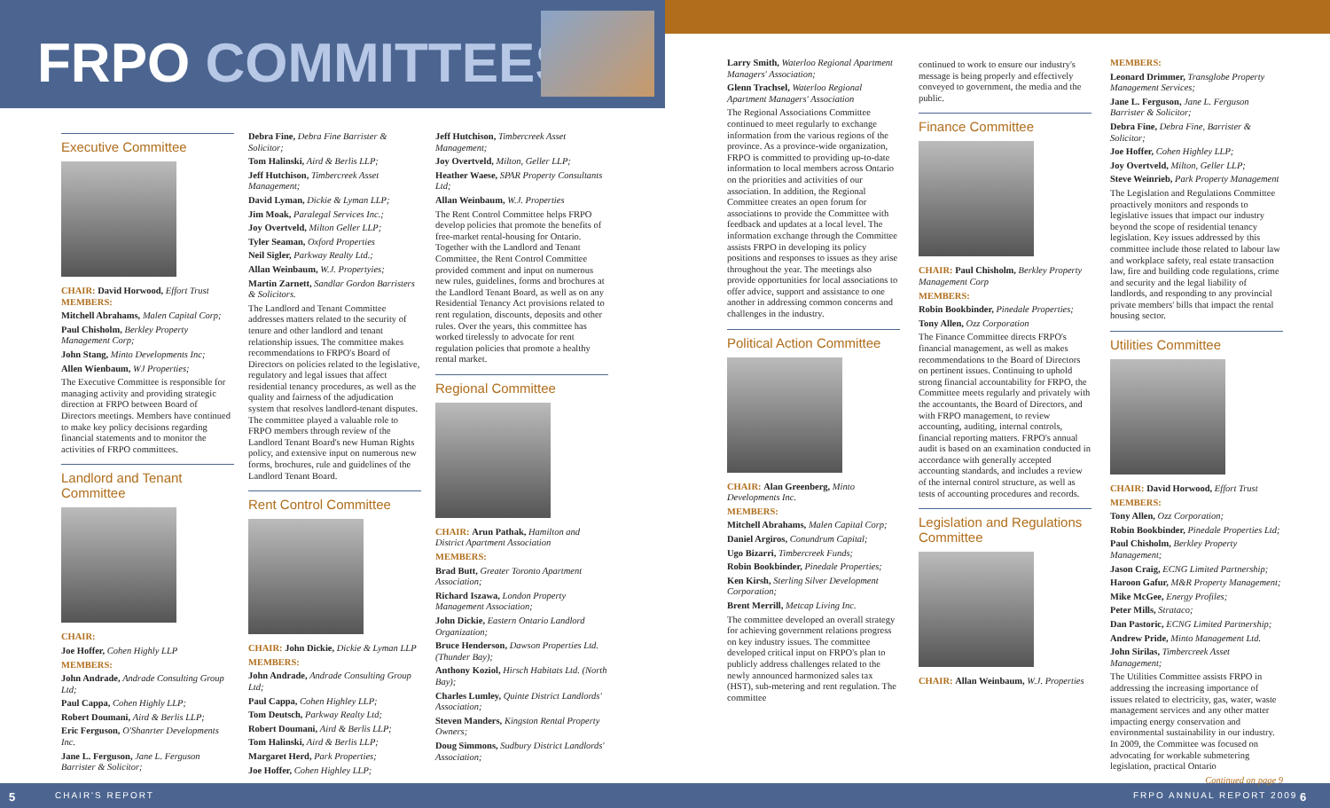FRPO COMMITTEES
Executive Committee
CHAIR: David Horwood, Effort Trust
MEMBERS:
Mitchell Abrahams, Malen Capital Corp;
Paul Chisholm, Berkley Property Management Corp;
John Stang, Minto Developments Inc;
Allen Wienbaum, WJ Properties;
The Executive Committee is responsible for managing activity and providing strategic direction at FRPO between Board of Directors meetings. Members have continued to make key policy decisions regarding financial statements and to monitor the activities of FRPO committees.
Landlord and Tenant Committee
CHAIR:
Joe Hoffer, Cohen Highly LLP
MEMBERS:
John Andrade, Andrade Consulting Group Ltd;
Paul Cappa, Cohen Highly LLP;
Robert Doumani, Aird & Berlis LLP;
Eric Ferguson, O'Shanrter Developments Inc.
Jane L. Ferguson, Jane L. Ferguson Barrister & Solicitor;
Debra Fine, Debra Fine Barrister & Solicitor;
Tom Halinski, Aird & Berlis LLP;
Jeff Hutchison, Timbercreek Asset Management;
David Lyman, Dickie & Lyman LLP;
Jim Moak, Paralegal Services Inc.;
Joy Overtveld, Milton Geller LLP;
Tyler Seaman, Oxford Properties
Neil Sigler, Parkway Realty Ltd.;
Allan Weinbaum, W.J. Propertyies;
Martin Zarnett, Sandlar Gordon Barristers & Solicitors.
The Landlord and Tenant Committee addresses matters related to the security of tenure and other landlord and tenant relationship issues. The committee makes recommendations to FRPO's Board of Directors on policies related to the legislative, regulatory and legal issues that affect residential tenancy procedures, as well as the quality and fairness of the adjudication system that resolves landlord-tenant disputes. The committee played a valuable role to FRPO members through review of the Landlord Tenant Board's new Human Rights policy, and extensive input on numerous new forms, brochures, rule and guidelines of the Landlord Tenant Board.
Rent Control Committee
CHAIR: John Dickie, Dickie & Lyman LLP
MEMBERS:
John Andrade, Andrade Consulting Group Ltd;
Paul Cappa, Cohen Highley LLP;
Tom Deutsch, Parkway Realty Ltd;
Robert Doumani, Aird & Berlis LLP;
Tom Halinski, Aird & Berlis LLP;
Margaret Herd, Park Properties;
Joe Hoffer, Cohen Highley LLP;
Jeff Hutchison, Timbercreek Asset Management;
Joy Overtveld, Milton, Geller LLP;
Heather Waese, SPAR Property Consultants Ltd;
Allan Weinbaum, W.J. Properties
The Rent Control Committee helps FRPO develop policies that promote the benefits of free-market rental-housing for Ontario. Together with the Landlord and Tenant Committee, the Rent Control Committee provided comment and input on numerous new rules, guidelines, forms and brochures at the Landlord Tenant Board, as well as on any Residential Tenancy Act provisions related to rent regulation, discounts, deposits and other rules. Over the years, this committee has worked tirelessly to advocate for rent regulation policies that promote a healthy rental market.
Regional Committee
CHAIR: Arun Pathak, Hamilton and District Apartment Association
MEMBERS:
Brad Butt, Greater Toronto Apartment Association;
Richard Iszawa, London Property Management Association;
John Dickie, Eastern Ontario Landlord Organization;
Bruce Henderson, Dawson Properties Ltd. (Thunder Bay);
Anthony Koziol, Hirsch Habitats Ltd. (North Bay);
Charles Lumley, Quinte District Landlords' Association;
Steven Manders, Kingston Rental Property Owners;
Doug Simmons, Sudbury District Landlords' Association;
Larry Smith, Waterloo Regional Apartment Managers' Association;
Glenn Trachsel, Waterloo Regional Apartment Managers' Association
The Regional Associations Committee continued to meet regularly to exchange information from the various regions of the province. As a province-wide organization, FRPO is committed to providing up-to-date information to local members across Ontario on the priorities and activities of our association. In addition, the Regional Committee creates an open forum for associations to provide the Committee with feedback and updates at a local level. The information exchange through the Committee assists FRPO in developing its policy positions and responses to issues as they arise throughout the year. The meetings also provide opportunities for local associations to offer advice, support and assistance to one another in addressing common concerns and challenges in the industry.
Political Action Committee
CHAIR: Alan Greenberg, Minto Developments Inc.
MEMBERS:
Mitchell Abrahams, Malen Capital Corp;
Daniel Argiros, Conundrum Capital;
Ugo Bizarri, Timbercreek Funds;
Robin Bookbinder, Pinedale Properties;
Ken Kirsh, Sterling Silver Development Corporation;
Brent Merrill, Metcap Living Inc.
The committee developed an overall strategy for achieving government relations progress on key industry issues. The committee developed critical input on FRPO's plan to publicly address challenges related to the newly announced harmonized sales tax (HST), sub-metering and rent regulation. The committee
continued to work to ensure our industry's message is being properly and effectively conveyed to government, the media and the public.
Finance Committee
CHAIR: Paul Chisholm, Berkley Property Management Corp
MEMBERS:
Robin Bookbinder, Pinedale Properties;
Tony Allen, Ozz Corporation
The Finance Committee directs FRPO's financial management, as well as makes recommendations to the Board of Directors on pertinent issues. Continuing to uphold strong financial accountability for FRPO, the Committee meets regularly and privately with the accountants, the Board of Directors, and with FRPO management, to review accounting, auditing, internal controls, financial reporting matters. FRPO's annual audit is based on an examination conducted in accordance with generally accepted accounting standards, and includes a review of the internal control structure, as well as tests of accounting procedures and records.
Legislation and Regulations Committee
CHAIR: Allan Weinbaum, W.J. Properties
MEMBERS:
Leonard Drimmer, Transglobe Property Management Services;
Jane L. Ferguson, Jane L. Ferguson Barrister & Solicitor;
Debra Fine, Debra Fine, Barrister & Solicitor;
Joe Hoffer, Cohen Highley LLP;
Joy Overtveld, Milton, Geller LLP;
Steve Weinrieb, Park Property Management
The Legislation and Regulations Committee proactively monitors and responds to legislative issues that impact our industry beyond the scope of residential tenancy legislation. Key issues addressed by this committee include those related to labour law and workplace safety, real estate transaction law, fire and building code regulations, crime and security and the legal liability of landlords, and responding to any provincial private members' bills that impact the rental housing sector.
Utilities Committee
CHAIR: David Horwood, Effort Trust
MEMBERS:
Tony Allen, Ozz Corporation;
Robin Bookbinder, Pinedale Properties Ltd;
Paul Chisholm, Berkley Property Management;
Jason Craig, ECNG Limited Partnership;
Haroon Gafur, M&R Property Management;
Mike McGee, Energy Profiles;
Peter Mills, Strataco;
Dan Pastoric, ECNG Limited Partnership;
Andrew Pride, Minto Management Ltd.
John Sirilas, Timbercreek Asset Management;
The Utilities Committee assists FRPO in addressing the increasing importance of issues related to electricity, gas, water, waste management services and any other matter impacting energy conservation and environmental sustainability in our industry. In 2009, the Committee was focused on advocating for workable submetering legislation, practical Ontario
Continued on page 9
5 CHAIR'S REPORT FRPO ANNUAL REPORT 2009 6